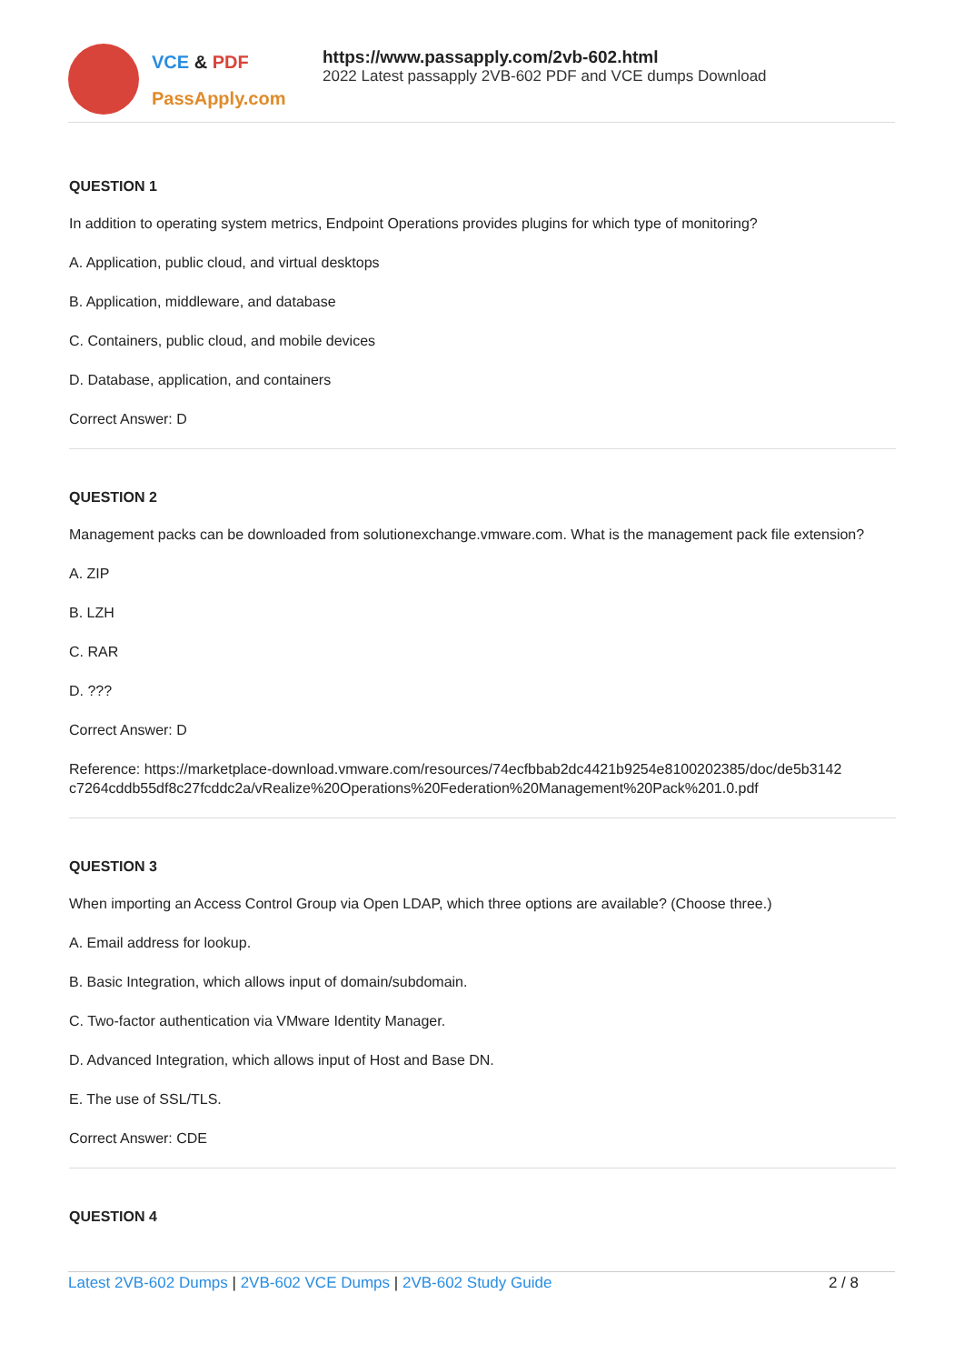VCE & PDF
PassApply.com
https://www.passapply.com/2vb-602.html
2022 Latest passapply 2VB-602 PDF and VCE dumps Download
QUESTION 1
In addition to operating system metrics, Endpoint Operations provides plugins for which type of monitoring?
A. Application, public cloud, and virtual desktops
B. Application, middleware, and database
C. Containers, public cloud, and mobile devices
D. Database, application, and containers
Correct Answer: D
QUESTION 2
Management packs can be downloaded from solutionexchange.vmware.com. What is the management pack file extension?
A. ZIP
B. LZH
C. RAR
D. ???
Correct Answer: D
Reference: https://marketplace-download.vmware.com/resources/74ecfbbab2dc4421b9254e8100202385/doc/de5b3142 c7264cddb55df8c27fcddc2a/vRealize%20Operations%20Federation%20Management%20Pack%201.0.pdf
QUESTION 3
When importing an Access Control Group via Open LDAP, which three options are available? (Choose three.)
A. Email address for lookup.
B. Basic Integration, which allows input of domain/subdomain.
C. Two-factor authentication via VMware Identity Manager.
D. Advanced Integration, which allows input of Host and Base DN.
E. The use of SSL/TLS.
Correct Answer: CDE
QUESTION 4
Latest 2VB-602 Dumps | 2VB-602 VCE Dumps | 2VB-602 Study Guide
2 / 8